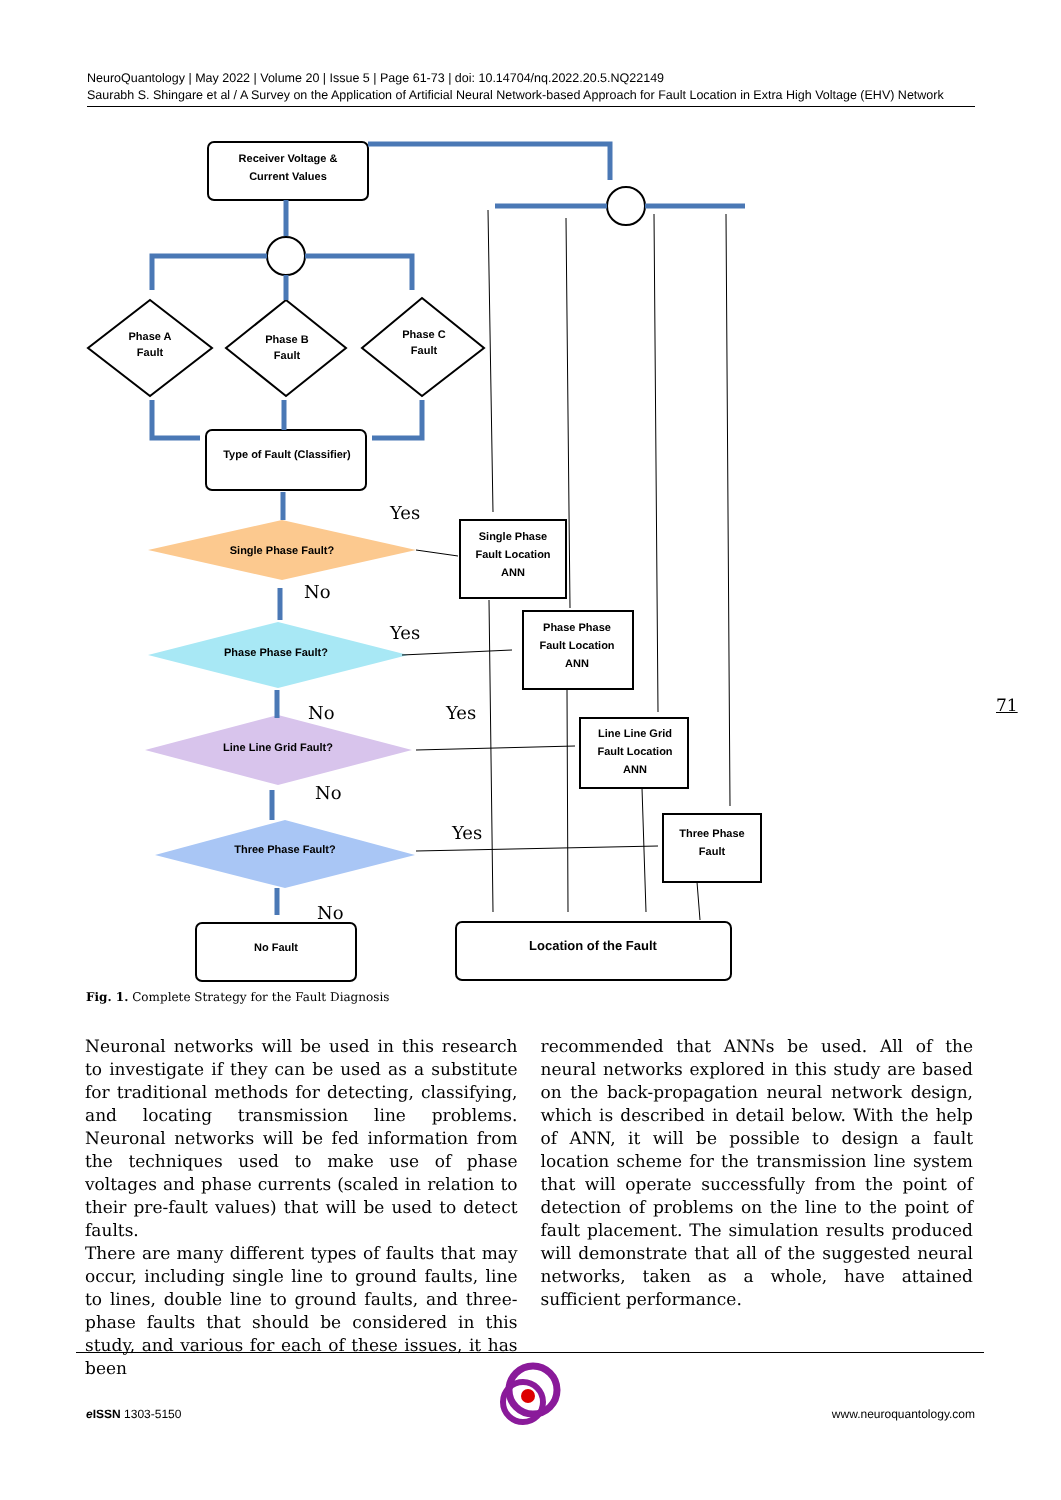NeuroQuantology | May 2022 | Volume 20 | Issue 5 | Page 61-73 | doi: 10.14704/nq.2022.20.5.NQ22149
Saurabh S. Shingare et al / A Survey on the Application of Artificial Neural Network-based Approach for Fault Location in Extra High Voltage (EHV) Network
Receiver Voltage &
Current Values
Phase A
Fault
Phase B
Fault
Phase C
Fault
Type of Fault (Classifier)
Single Phase Fault?
Phase Phase Fault?
Line Line Grid Fault?
Three Phase Fault?
No Fault
Location of the Fault
Single Phase
Fault Location
ANN
Phase Phase
Fault Location
ANN
Line Line Grid
Fault Location
ANN
Three Phase
Fault
Yes
No
Yes
No
Yes
No
Yes
No
Fig. 1. Complete Strategy for the Fault Diagnosis
Neuronal networks will be used in this research to investigate if they can be used as a substitute for traditional methods for detecting, classifying, and locating transmission line problems. Neuronal networks will be fed information from the techniques used to make use of phase voltages and phase currents (scaled in relation to their pre-fault values) that will be used to detect faults.
There are many different types of faults that may occur, including single line to ground faults, line to lines, double line to ground faults, and three-phase faults that should be considered in this study, and various for each of these issues, it has been
recommended that ANNs be used. All of the neural networks explored in this study are based on the back-propagation neural network design, which is described in detail below. With the help of ANN, it will be possible to design a fault location scheme for the transmission line system that will operate successfully from the point of detection of problems on the line to the point of fault placement. The simulation results produced will demonstrate that all of the suggested neural networks, taken as a whole, have attained sufficient performance.
71
e ISSN 1303-5150 www.neuroquantology.com